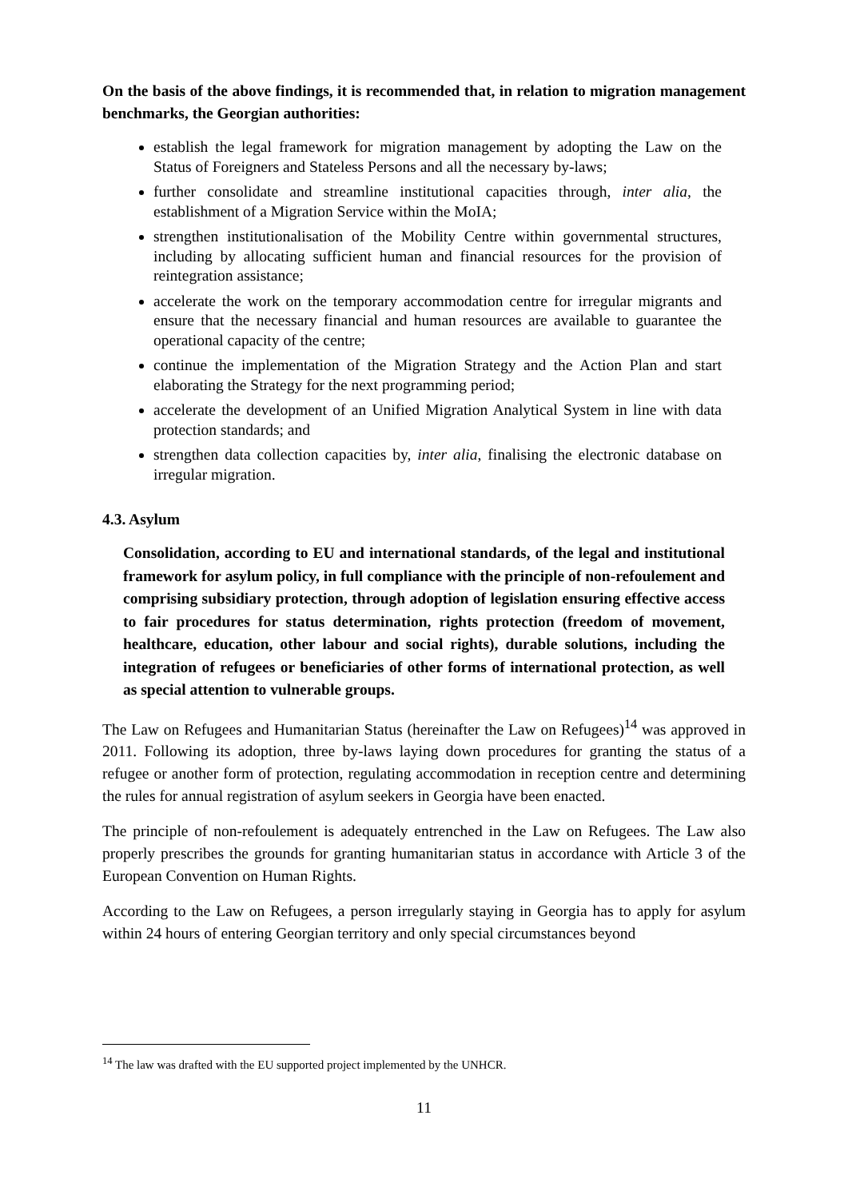On the basis of the above findings, it is recommended that, in relation to migration management benchmarks, the Georgian authorities:
establish the legal framework for migration management by adopting the Law on the Status of Foreigners and Stateless Persons and all the necessary by-laws;
further consolidate and streamline institutional capacities through, inter alia, the establishment of a Migration Service within the MoIA;
strengthen institutionalisation of the Mobility Centre within governmental structures, including by allocating sufficient human and financial resources for the provision of reintegration assistance;
accelerate the work on the temporary accommodation centre for irregular migrants and ensure that the necessary financial and human resources are available to guarantee the operational capacity of the centre;
continue the implementation of the Migration Strategy and the Action Plan and start elaborating the Strategy for the next programming period;
accelerate the development of an Unified Migration Analytical System in line with data protection standards; and
strengthen data collection capacities by, inter alia, finalising the electronic database on irregular migration.
4.3. Asylum
Consolidation, according to EU and international standards, of the legal and institutional framework for asylum policy, in full compliance with the principle of non-refoulement and comprising subsidiary protection, through adoption of legislation ensuring effective access to fair procedures for status determination, rights protection (freedom of movement, healthcare, education, other labour and social rights), durable solutions, including the integration of refugees or beneficiaries of other forms of international protection, as well as special attention to vulnerable groups.
The Law on Refugees and Humanitarian Status (hereinafter the Law on Refugees)<sup>14</sup> was approved in 2011. Following its adoption, three by-laws laying down procedures for granting the status of a refugee or another form of protection, regulating accommodation in reception centre and determining the rules for annual registration of asylum seekers in Georgia have been enacted.
The principle of non-refoulement is adequately entrenched in the Law on Refugees. The Law also properly prescribes the grounds for granting humanitarian status in accordance with Article 3 of the European Convention on Human Rights.
According to the Law on Refugees, a person irregularly staying in Georgia has to apply for asylum within 24 hours of entering Georgian territory and only special circumstances beyond
<sup>14</sup> The law was drafted with the EU supported project implemented by the UNHCR.
11